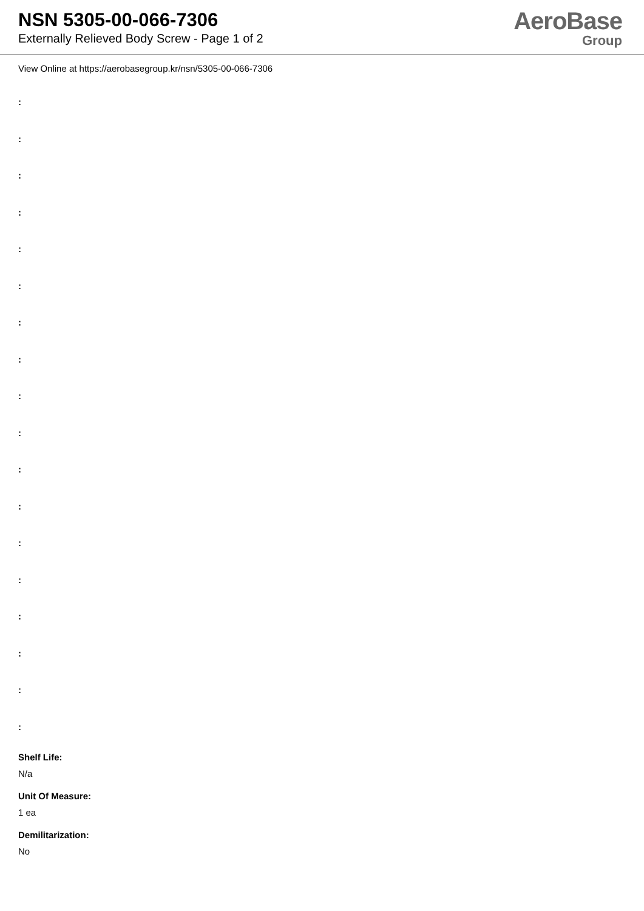NSN 5305-00-066-7306
Externally Relieved Body Screw - Page 1 of 2
AeroBase
Group
View Online at https://aerobasegroup.kr/nsn/5305-00-066-7306
:
:
:
:
:
:
:
:
:
:
:
:
:
:
:
:
:
:
Shelf Life:
N/a
Unit Of Measure:
1 ea
Demilitarization:
No